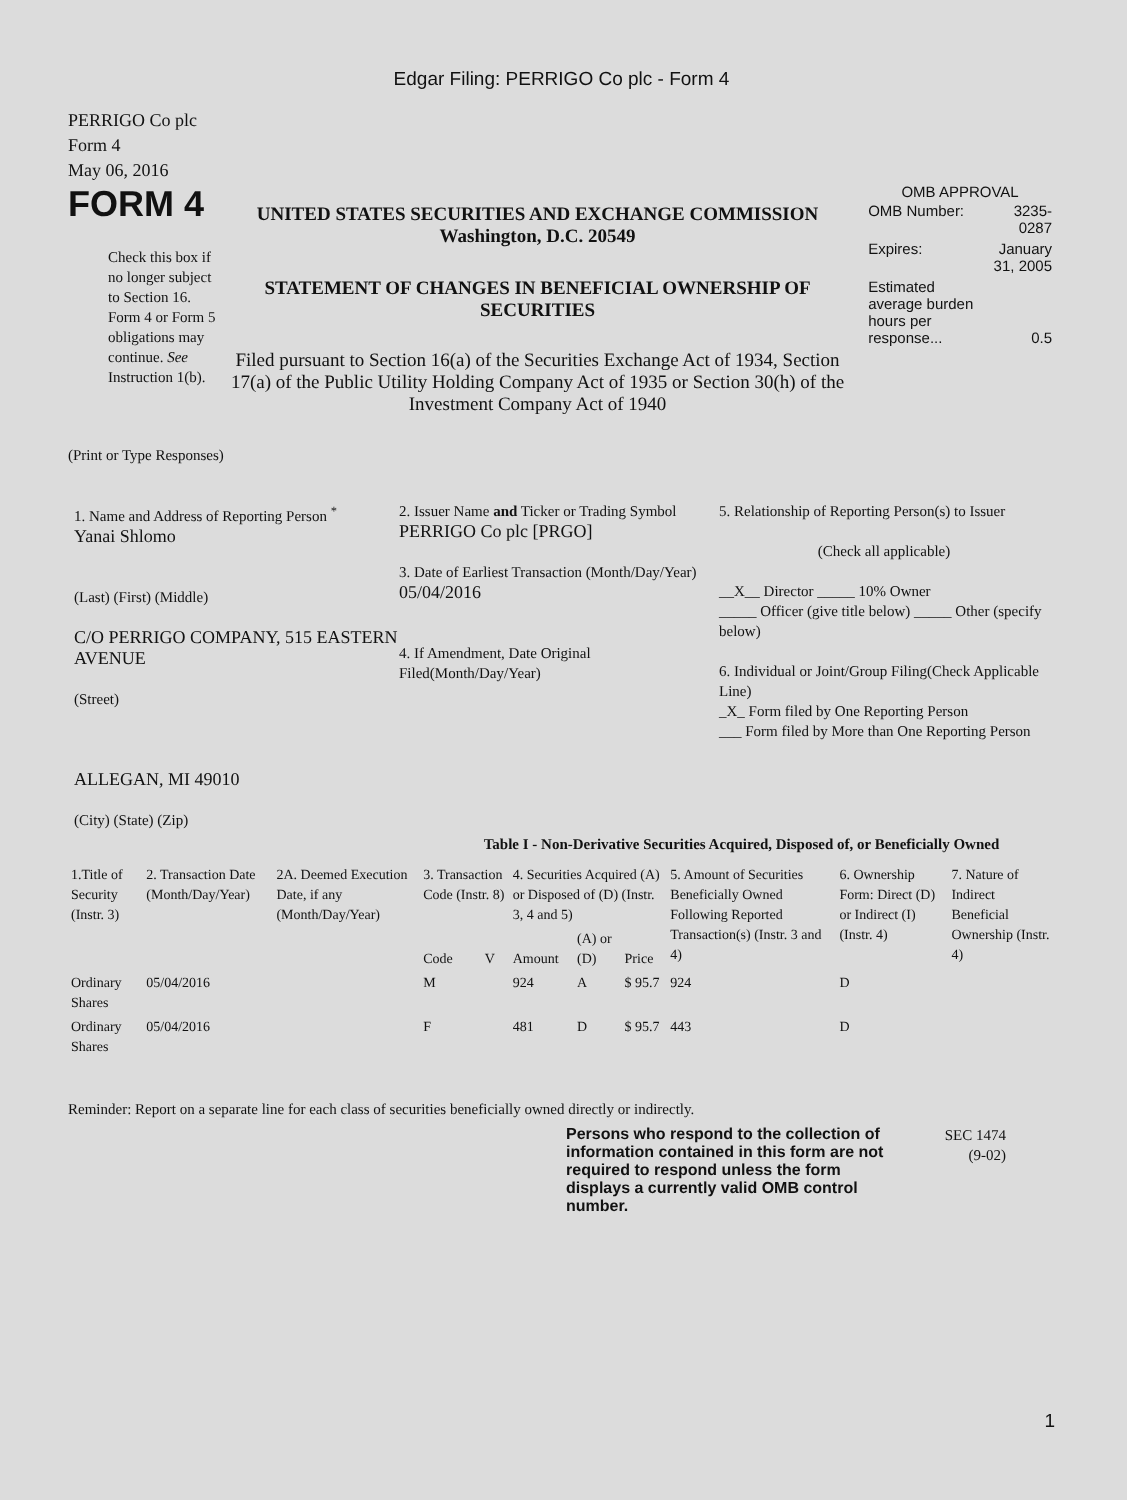Edgar Filing: PERRIGO Co plc - Form 4
PERRIGO Co plc
Form 4
May 06, 2016
FORM 4
Check this box if no longer subject to Section 16. Form 4 or Form 5 obligations may continue. See Instruction 1(b).
UNITED STATES SECURITIES AND EXCHANGE COMMISSION
Washington, D.C. 20549
STATEMENT OF CHANGES IN BENEFICIAL OWNERSHIP OF SECURITIES
Filed pursuant to Section 16(a) of the Securities Exchange Act of 1934, Section 17(a) of the Public Utility Holding Company Act of 1935 or Section 30(h) of the Investment Company Act of 1940
OMB APPROVAL
| OMB Number: | 3235-0287 |
| Expires: | January 31, 2005 |
| Estimated average burden hours per response... | 0.5 |
(Print or Type Responses)
1. Name and Address of Reporting Person <sup>*</sup>
Yanai Shlomo
(Last) (First) (Middle)
C/O PERRIGO COMPANY, 515 EASTERN AVENUE
(Street)
ALLEGAN, MI 49010
(City) (State) (Zip)
2. Issuer Name and Ticker or Trading Symbol
PERRIGO Co plc [PRGO]
3. Date of Earliest Transaction (Month/Day/Year)
05/04/2016
4. If Amendment, Date Original Filed(Month/Day/Year)
5. Relationship of Reporting Person(s) to Issuer
(Check all applicable)
__X__ Director _____ 10% Owner
_____ Officer (give title below) _____ Other (specify below)
6. Individual or Joint/Group Filing(Check Applicable Line)
_X_ Form filed by One Reporting Person
___ Form filed by More than One Reporting Person
Table I - Non-Derivative Securities Acquired, Disposed of, or Beneficially Owned
| 1.Title of Security (Instr. 3) | 2. Transaction Date (Month/Day/Year) | 2A. Deemed Execution Date, if any (Month/Day/Year) | 3. Transaction Code (Instr. 8) | | 4. Securities Acquired (A) or Disposed of (D) (Instr. 3, 4 and 5) | | | 5. Amount of Securities Beneficially Owned Following Reported Transaction(s) (Instr. 3 and 4) | 6. Ownership Form: Direct (D) or Indirect (I) (Instr. 4) | 7. Nature of Indirect Beneficial Ownership (Instr. 4) |
| | | | Code | V | Amount | (A) or (D) | Price | | | |
| Ordinary Shares | 05/04/2016 | | M | | 924 | A | $ 95.7 | 924 | D | |
| Ordinary Shares | 05/04/2016 | | F | | 481 | D | $ 95.7 | 443 | D | |
Reminder: Report on a separate line for each class of securities beneficially owned directly or indirectly.
Persons who respond to the collection of information contained in this form are not required to respond unless the form displays a currently valid OMB control number.
SEC 1474
(9-02)
1